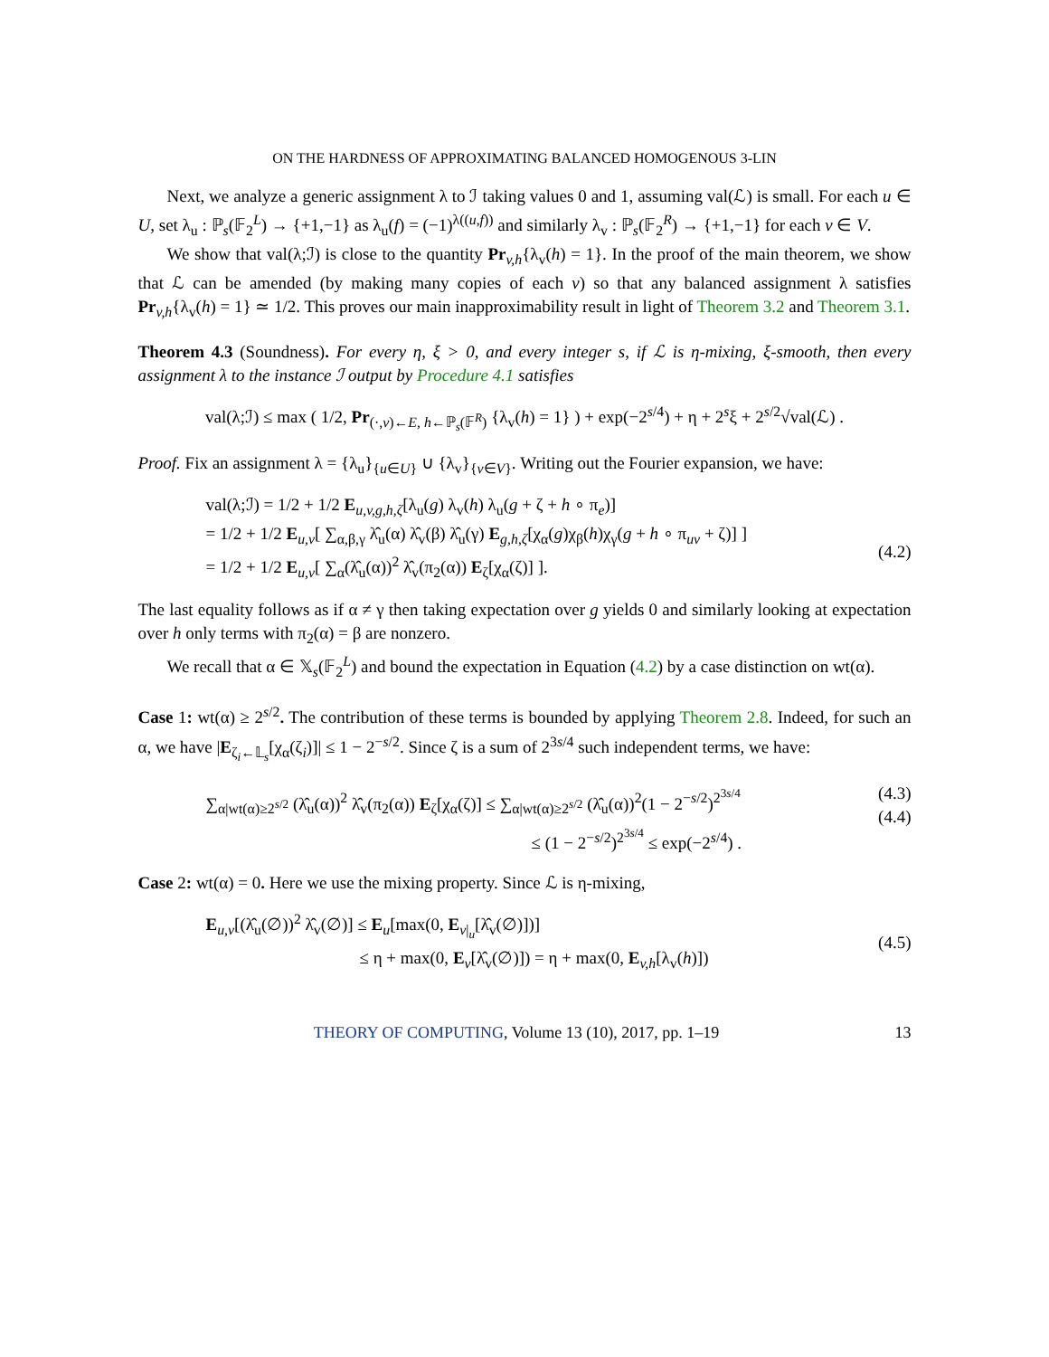ON THE HARDNESS OF APPROXIMATING BALANCED HOMOGENOUS 3-LIN
Next, we analyze a generic assignment λ to ℐ taking values 0 and 1, assuming val(ℒ) is small. For each u ∈ U, set λ<sub>u</sub> : ℙ<sub>s</sub>(𝔽<sub>2</sub><sup>L</sup>) → {+1,−1} as λ<sub>u</sub>(f) = (−1)<sup>λ((u,f))</sup> and similarly λ<sub>v</sub> : ℙ<sub>s</sub>(𝔽<sub>2</sub><sup>R</sup>) → {+1,−1} for each v ∈ V.
We show that val(λ;ℐ) is close to the quantity Pr<sub>v,h</sub>{λ<sub>v</sub>(h) = 1}. In the proof of the main theorem, we show that ℒ can be amended (by making many copies of each v) so that any balanced assignment λ satisfies Pr<sub>v,h</sub>{λ<sub>v</sub>(h) = 1} ≃ 1/2. This proves our main inapproximability result in light of Theorem 3.2 and Theorem 3.1.
Theorem 4.3 (Soundness). For every η, ξ > 0, and every integer s, if ℒ is η-mixing, ξ-smooth, then every assignment λ to the instance ℐ output by Procedure 4.1 satisfies
val(λ;ℐ) ≤ max ( 1/2, Pr<sub>(·,v)←E, h←ℙ<sub>s</sub>(𝔽<sup>R</sup>)</sub> {λ<sub>v</sub>(h) = 1} ) + exp(−2<sup>s/4</sup>) + η + 2<sup>s</sup>ξ + 2<sup>s/2</sup>√val(ℒ) .
Proof. Fix an assignment λ = {λ<sub>u</sub>}<sub>{u∈U}</sub> ∪ {λ<sub>v</sub>}<sub>{v∈V}</sub>. Writing out the Fourier expansion, we have:
val(λ;ℐ) = 1/2 + 1/2 E<sub>u,v,g,h,ζ</sub>[λ<sub>u</sub>(g) λ<sub>v</sub>(h) λ<sub>u</sub>(g + ζ + h ∘ π<sub>e</sub>)]
= 1/2 + 1/2 E<sub>u,v</sub>[ ∑<sub>α,β,γ</sub> λ̂<sub>u</sub>(α) λ̂<sub>v</sub>(β) λ̂<sub>u</sub>(γ) E<sub>g,h,ζ</sub>[χ<sub>α</sub>(g)χ<sub>β</sub>(h)χ<sub>γ</sub>(g + h ∘ π<sub>uv</sub> + ζ)] ]
= 1/2 + 1/2 E<sub>u,v</sub>[ ∑<sub>α</sub>(λ̂<sub>u</sub>(α))<sup>2</sup> λ̂<sub>v</sub>(π<sub>2</sub>(α)) E<sub>ζ</sub>[χ<sub>α</sub>(ζ)] ].
(4.2)
The last equality follows as if α ≠ γ then taking expectation over g yields 0 and similarly looking at expectation over h only terms with π<sub>2</sub>(α) = β are nonzero.
We recall that α ∈ 𝕏<sub>s</sub>(𝔽<sub>2</sub><sup>L</sup>) and bound the expectation in Equation (4.2) by a case distinction on wt(α).
Case 1: wt(α) ≥ 2<sup>s/2</sup>. The contribution of these terms is bounded by applying Theorem 2.8. Indeed, for such an α, we have |E<sub>ζ<sub>i</sub>←𝕃<sub>s</sub></sub>[χ<sub>α</sub>(ζ<sub>i</sub>)]| ≤ 1 − 2<sup>−s/2</sup>. Since ζ is a sum of 2<sup>3s/4</sup> such independent terms, we have:
∑<sub>α|wt(α)≥2<sup>s/2</sup></sub> (λ̂<sub>u</sub>(α))<sup>2</sup> λ̂<sub>v</sub>(π<sub>2</sub>(α)) E<sub>ζ</sub>[χ<sub>α</sub>(ζ)] ≤ ∑<sub>α|wt(α)≥2<sup>s/2</sup></sub> (λ̂<sub>u</sub>(α))<sup>2</sup>(1 − 2<sup>−s/2</sup>)<sup>2<sup>3s/4</sup></sup>
≤ (1 − 2<sup>−s/2</sup>)<sup>2<sup>3s/4</sup></sup> ≤ exp(−2<sup>s/4</sup>) .
(4.3)
(4.4)
Case 2: wt(α) = 0. Here we use the mixing property. Since ℒ is η-mixing,
E<sub>u,v</sub>[(λ̂<sub>u</sub>(∅))<sup>2</sup> λ̂<sub>v</sub>(∅)] ≤ E<sub>u</sub>[max(0, E<sub>v|<sub>u</sub></sub>[λ̂<sub>v</sub>(∅)])]
≤ η + max(0, E<sub>v</sub>[λ̂<sub>v</sub>(∅)]) = η + max(0, E<sub>v,h</sub>[λ<sub>v</sub>(h)])
(4.5)
THEORY OF COMPUTING, Volume 13 (10), 2017, pp. 1–19 13